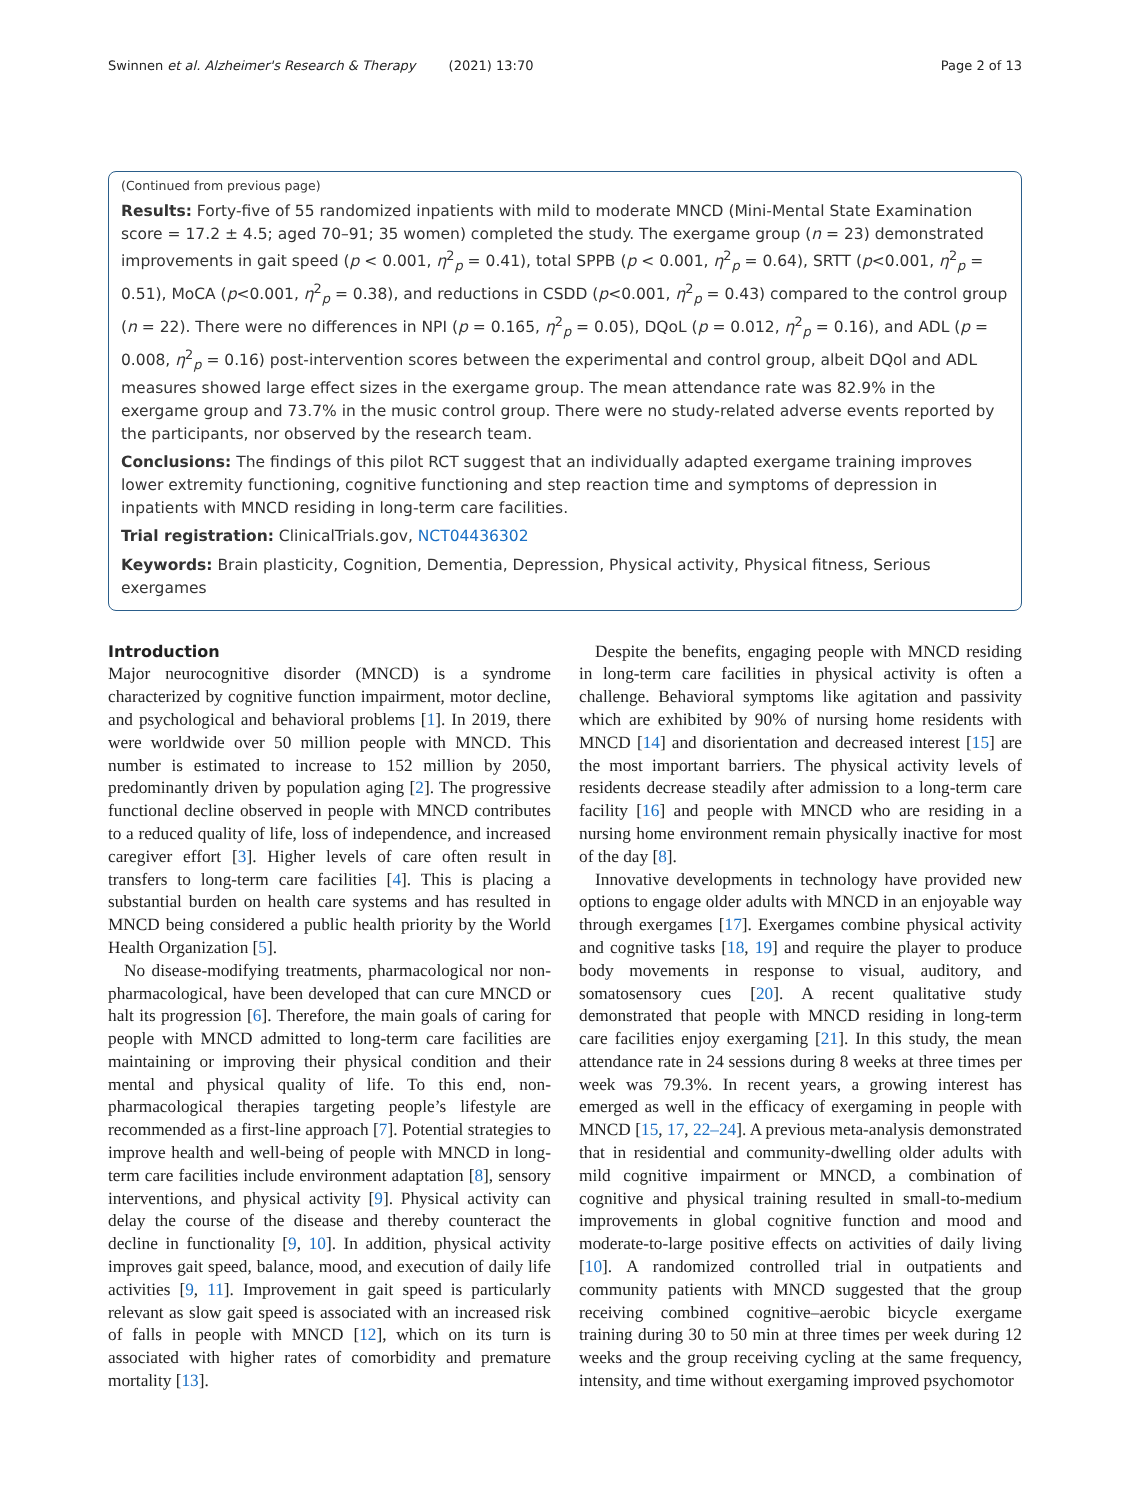Swinnen et al. Alzheimer's Research & Therapy (2021) 13:70 Page 2 of 13
(Continued from previous page)
Results: Forty-five of 55 randomized inpatients with mild to moderate MNCD (Mini-Mental State Examination score = 17.2 ± 4.5; aged 70–91; 35 women) completed the study. The exergame group (n = 23) demonstrated improvements in gait speed (p < 0.001, η<sup>2</sup><sub>p</sub> = 0.41), total SPPB (p < 0.001, η<sup>2</sup><sub>p</sub> = 0.64), SRTT (p<0.001, η<sup>2</sup><sub>p</sub> = 0.51), MoCA (p<0.001, η<sup>2</sup><sub>p</sub> = 0.38), and reductions in CSDD (p<0.001, η<sup>2</sup><sub>p</sub> = 0.43) compared to the control group (n = 22). There were no differences in NPI (p = 0.165, η<sup>2</sup><sub>p</sub> = 0.05), DQoL (p = 0.012, η<sup>2</sup><sub>p</sub> = 0.16), and ADL (p = 0.008, η<sup>2</sup><sub>p</sub> = 0.16) post-intervention scores between the experimental and control group, albeit DQol and ADL measures showed large effect sizes in the exergame group. The mean attendance rate was 82.9% in the exergame group and 73.7% in the music control group. There were no study-related adverse events reported by the participants, nor observed by the research team.
Conclusions: The findings of this pilot RCT suggest that an individually adapted exergame training improves lower extremity functioning, cognitive functioning and step reaction time and symptoms of depression in inpatients with MNCD residing in long-term care facilities.
Trial registration: ClinicalTrials.gov, NCT04436302
Keywords: Brain plasticity, Cognition, Dementia, Depression, Physical activity, Physical fitness, Serious exergames
Introduction
Major neurocognitive disorder (MNCD) is a syndrome characterized by cognitive function impairment, motor decline, and psychological and behavioral problems [1]. In 2019, there were worldwide over 50 million people with MNCD. This number is estimated to increase to 152 million by 2050, predominantly driven by population aging [2]. The progressive functional decline observed in people with MNCD contributes to a reduced quality of life, loss of independence, and increased caregiver effort [3]. Higher levels of care often result in transfers to long-term care facilities [4]. This is placing a substantial burden on health care systems and has resulted in MNCD being considered a public health priority by the World Health Organization [5].
No disease-modifying treatments, pharmacological nor non-pharmacological, have been developed that can cure MNCD or halt its progression [6]. Therefore, the main goals of caring for people with MNCD admitted to long-term care facilities are maintaining or improving their physical condition and their mental and physical quality of life. To this end, non-pharmacological therapies targeting people’s lifestyle are recommended as a first-line approach [7]. Potential strategies to improve health and well-being of people with MNCD in long-term care facilities include environment adaptation [8], sensory interventions, and physical activity [9]. Physical activity can delay the course of the disease and thereby counteract the decline in functionality [9, 10]. In addition, physical activity improves gait speed, balance, mood, and execution of daily life activities [9, 11]. Improvement in gait speed is particularly relevant as slow gait speed is associated with an increased risk of falls in people with MNCD [12], which on its turn is associated with higher rates of comorbidity and premature mortality [13].
Despite the benefits, engaging people with MNCD residing in long-term care facilities in physical activity is often a challenge. Behavioral symptoms like agitation and passivity which are exhibited by 90% of nursing home residents with MNCD [14] and disorientation and decreased interest [15] are the most important barriers. The physical activity levels of residents decrease steadily after admission to a long-term care facility [16] and people with MNCD who are residing in a nursing home environment remain physically inactive for most of the day [8].
Innovative developments in technology have provided new options to engage older adults with MNCD in an enjoyable way through exergames [17]. Exergames combine physical activity and cognitive tasks [18, 19] and require the player to produce body movements in response to visual, auditory, and somatosensory cues [20]. A recent qualitative study demonstrated that people with MNCD residing in long-term care facilities enjoy exergaming [21]. In this study, the mean attendance rate in 24 sessions during 8 weeks at three times per week was 79.3%. In recent years, a growing interest has emerged as well in the efficacy of exergaming in people with MNCD [15, 17, 22–24]. A previous meta-analysis demonstrated that in residential and community-dwelling older adults with mild cognitive impairment or MNCD, a combination of cognitive and physical training resulted in small-to-medium improvements in global cognitive function and mood and moderate-to-large positive effects on activities of daily living [10]. A randomized controlled trial in outpatients and community patients with MNCD suggested that the group receiving combined cognitive–aerobic bicycle exergame training during 30 to 50 min at three times per week during 12 weeks and the group receiving cycling at the same frequency, intensity, and time without exergaming improved psychomotor